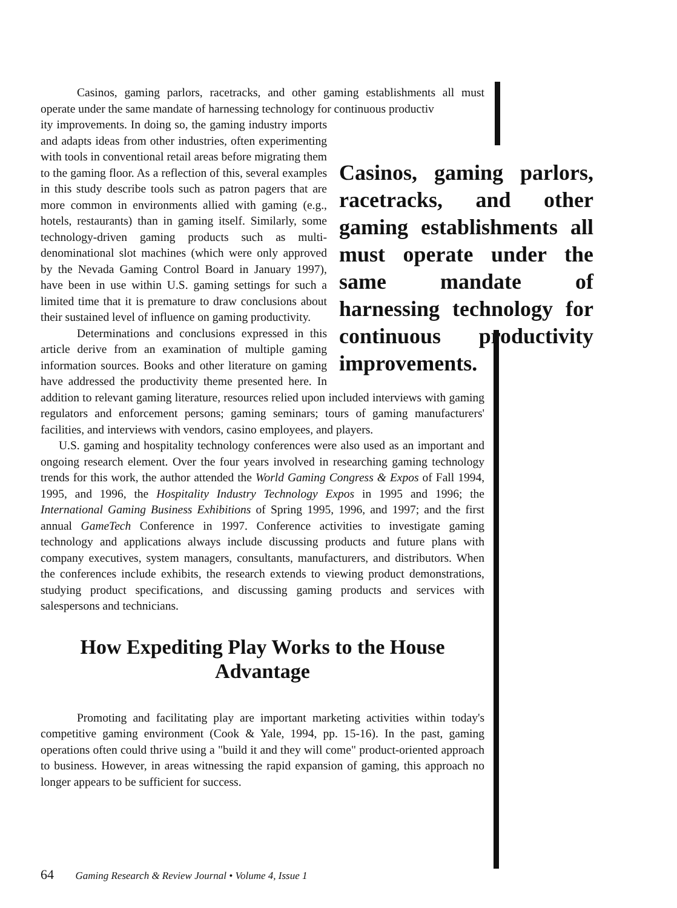Casinos, gaming parlors, racetracks, and other gaming establishments all must operate under the same mandate of harnessing technology for continuous productiv
Casinos, gaming parlors, racetracks, and other gaming establishments all must operate under the same mandate of harnessing technology for continuous productivity improvements.
ity improvements. In doing so, the gaming industry imports and adapts ideas from other industries, often experimenting with tools in conventional retail areas before migrating them to the gaming floor. As a reflection of this, several examples in this study describe tools such as patron pagers that are more common in environments allied with gaming (e.g., hotels, restaurants) than in gaming itself. Similarly, some technology-driven gaming products such as multi-denominational slot machines (which were only approved by the Nevada Gaming Control Board in January 1997), have been in use within U.S. gaming settings for such a limited time that it is premature to draw conclusions about their sustained level of influence on gaming productivity.
Determinations and conclusions expressed in this article derive from an examination of multiple gaming information sources. Books and other literature on gaming have addressed the productivity theme presented here. In addition to relevant gaming literature, resources relied upon included interviews with gaming regulators and enforcement persons; gaming seminars; tours of gaming manufacturers' facilities, and interviews with vendors, casino employees, and players.
U.S. gaming and hospitality technology conferences were also used as an important and ongoing research element. Over the four years involved in researching gaming technology trends for this work, the author attended the World Gaming Congress & Expos of Fall 1994, 1995, and 1996, the Hospitality Industry Technology Expos in 1995 and 1996; the International Gaming Business Exhibitions of Spring 1995, 1996, and 1997; and the first annual GameTech Conference in 1997. Conference activities to investigate gaming technology and applications always include discussing products and future plans with company executives, system managers, consultants, manufacturers, and distributors. When the conferences include exhibits, the research extends to viewing product demonstrations, studying product specifications, and discussing gaming products and services with salespersons and technicians.
How Expediting Play Works to the House Advantage
Promoting and facilitating play are important marketing activities within today's competitive gaming environment (Cook & Yale, 1994, pp. 15-16). In the past, gaming operations often could thrive using a "build it and they will come" product-oriented approach to business. However, in areas witnessing the rapid expansion of gaming, this approach no longer appears to be sufficient for success.
64 Gaming Research & Review Journal • Volume 4, Issue 1